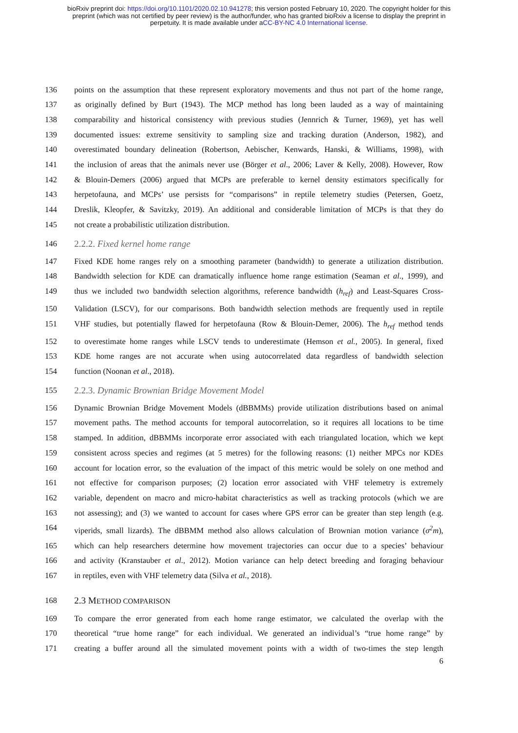bioRxiv preprint doi: https://doi.org/10.1101/2020.02.10.941278; this version posted February 10, 2020. The copyright holder for this
preprint (which was not certified by peer review) is the author/funder, who has granted bioRxiv a license to display the preprint in
perpetuity. It is made available under aCC-BY-NC 4.0 International license.
136 points on the assumption that these represent exploratory movements and thus not part of the home range,
137 as originally defined by Burt (1943). The MCP method has long been lauded as a way of maintaining
138 comparability and historical consistency with previous studies (Jennrich & Turner, 1969), yet has well
139 documented issues: extreme sensitivity to sampling size and tracking duration (Anderson, 1982), and
140 overestimated boundary delineation (Robertson, Aebischer, Kenwards, Hanski, & Williams, 1998), with
141 the inclusion of areas that the animals never use (Börger et al., 2006; Laver & Kelly, 2008). However, Row
142 & Blouin-Demers (2006) argued that MCPs are preferable to kernel density estimators specifically for
143 herpetofauna, and MCPs’ use persists for “comparisons” in reptile telemetry studies (Petersen, Goetz,
144 Dreslik, Kleopfer, & Savitzky, 2019). An additional and considerable limitation of MCPs is that they do
145 not create a probabilistic utilization distribution.
146 2.2.2. Fixed kernel home range
147 Fixed KDE home ranges rely on a smoothing parameter (bandwidth) to generate a utilization distribution.
148 Bandwidth selection for KDE can dramatically influence home range estimation (Seaman et al., 1999), and
149 thus we included two bandwidth selection algorithms, reference bandwidth (h<sub>ref</sub>) and Least-Squares Cross-
150 Validation (LSCV), for our comparisons. Both bandwidth selection methods are frequently used in reptile
151 VHF studies, but potentially flawed for herpetofauna (Row & Blouin-Demer, 2006). The h<sub>ref</sub> method tends
152 to overestimate home ranges while LSCV tends to underestimate (Hemson et al., 2005). In general, fixed
153 KDE home ranges are not accurate when using autocorrelated data regardless of bandwidth selection
154 function (Noonan et al., 2018).
155 2.2.3. Dynamic Brownian Bridge Movement Model
156 Dynamic Brownian Bridge Movement Models (dBBMMs) provide utilization distributions based on animal
157 movement paths. The method accounts for temporal autocorrelation, so it requires all locations to be time
158 stamped. In addition, dBBMMs incorporate error associated with each triangulated location, which we kept
159 consistent across species and regimes (at 5 metres) for the following reasons: (1) neither MPCs nor KDEs
160 account for location error, so the evaluation of the impact of this metric would be solely on one method and
161 not effective for comparison purposes; (2) location error associated with VHF telemetry is extremely
162 variable, dependent on macro and micro-habitat characteristics as well as tracking protocols (which we are
163 not assessing); and (3) we wanted to account for cases where GPS error can be greater than step length (e.g.
164 viperids, small lizards). The dBBMM method also allows calculation of Brownian motion variance (σ<sup>2</sup>m),
165 which can help researchers determine how movement trajectories can occur due to a species’ behaviour
166 and activity (Kranstauber et al., 2012). Motion variance can help detect breeding and foraging behaviour
167 in reptiles, even with VHF telemetry data (Silva et al., 2018).
168 2.3 METHOD COMPARISON
169 To compare the error generated from each home range estimator, we calculated the overlap with the
170 theoretical “true home range” for each individual. We generated an individual’s “true home range” by
171 creating a buffer around all the simulated movement points with a width of two-times the step length
6